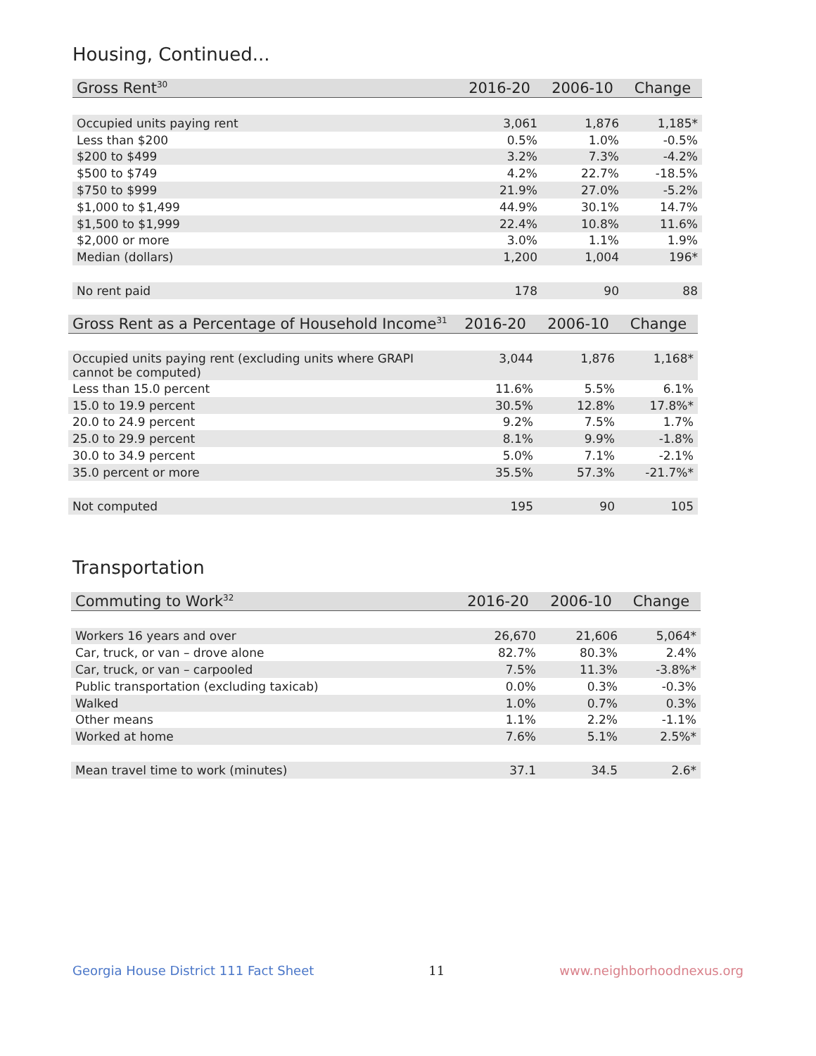Housing, Continued...
| Gross Rent<sup>30</sup> | 2016-20 | 2006-10 | Change |
| --- | --- | --- | --- |
| Occupied units paying rent | 3,061 | 1,876 | 1,185* |
| Less than $200 | 0.5% | 1.0% | -0.5% |
| $200 to $499 | 3.2% | 7.3% | -4.2% |
| $500 to $749 | 4.2% | 22.7% | -18.5% |
| $750 to $999 | 21.9% | 27.0% | -5.2% |
| $1,000 to $1,499 | 44.9% | 30.1% | 14.7% |
| $1,500 to $1,999 | 22.4% | 10.8% | 11.6% |
| $2,000 or more | 3.0% | 1.1% | 1.9% |
| Median (dollars) | 1,200 | 1,004 | 196* |
| No rent paid | 178 | 90 | 88 |
| Gross Rent as a Percentage of Household Income<sup>31</sup> | 2016-20 | 2006-10 | Change |
| --- | --- | --- | --- |
| Occupied units paying rent (excluding units where GRAPI cannot be computed) | 3,044 | 1,876 | 1,168* |
| Less than 15.0 percent | 11.6% | 5.5% | 6.1% |
| 15.0 to 19.9 percent | 30.5% | 12.8% | 17.8%* |
| 20.0 to 24.9 percent | 9.2% | 7.5% | 1.7% |
| 25.0 to 29.9 percent | 8.1% | 9.9% | -1.8% |
| 30.0 to 34.9 percent | 5.0% | 7.1% | -2.1% |
| 35.0 percent or more | 35.5% | 57.3% | -21.7%* |
| Not computed | 195 | 90 | 105 |
Transportation
| Commuting to Work<sup>32</sup> | 2016-20 | 2006-10 | Change |
| --- | --- | --- | --- |
| Workers 16 years and over | 26,670 | 21,606 | 5,064* |
| Car, truck, or van – drove alone | 82.7% | 80.3% | 2.4% |
| Car, truck, or van – carpooled | 7.5% | 11.3% | -3.8%* |
| Public transportation (excluding taxicab) | 0.0% | 0.3% | -0.3% |
| Walked | 1.0% | 0.7% | 0.3% |
| Other means | 1.1% | 2.2% | -1.1% |
| Worked at home | 7.6% | 5.1% | 2.5%* |
| Mean travel time to work (minutes) | 37.1 | 34.5 | 2.6* |
Georgia House District 111 Fact Sheet 11 www.neighborhoodnexus.org